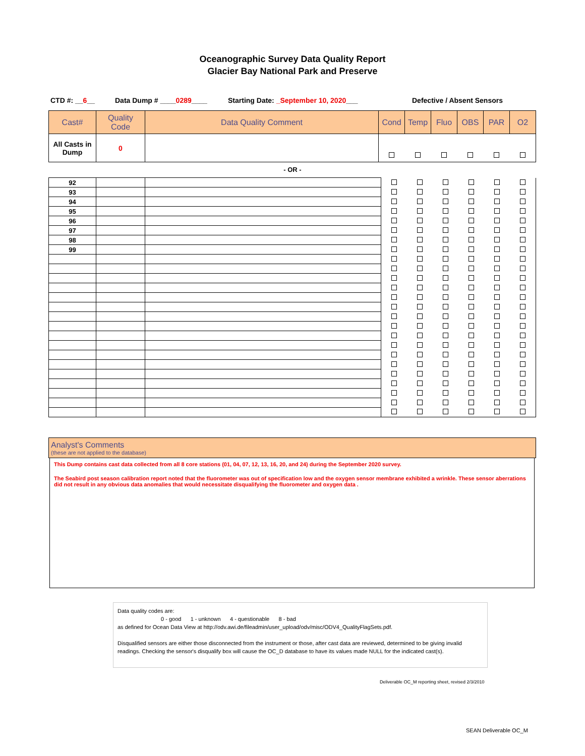Oceanographic Survey Data Quality Report
Glacier Bay National Park and Preserve
CTD #: __6__ Data Dump # ____0289____ Starting Date: _September 10, 2020___ Defective / Absent Sensors
| Cast# | Quality Code | Data Quality Comment | Cond | Temp | Fluo | OBS | PAR | O2 |
| --- | --- | --- | --- | --- | --- | --- | --- | --- |
| All Casts in Dump | 0 | | | | | | | |
- OR -
| 92 | | | | | | | | |
| 93 | | | | | | | | |
| 94 | | | | | | | | |
| 95 | | | | | | | | |
| 96 | | | | | | | | |
| 97 | | | | | | | | |
| 98 | | | | | | | | |
| 99 | | | | | | | | |
Analyst's Comments
(these are not applied to the database)
This Dump contains cast data collected from all 8 core stations (01, 04, 07, 12, 13, 16, 20, and 24) during the September 2020 survey.
The Seabird post season calibration report noted that the fluorometer was out of specification low and the oxygen sensor membrane exhibited a wrinkle. These sensor aberrations did not result in any obvious data anomalies that would necessitate disqualifying the fluorometer and oxygen data .
Data quality codes are:
0 - good 1 - unknown 4 - questionable 8 - bad
as defined for Ocean Data View at http://odv.awi.de/fileadmin/user_upload/odv/misc/ODV4_QualityFlagSets.pdf.
Disqualified sensors are either those disconnected from the instrument or those, after cast data are reviewed, determined to be giving invalid readings. Checking the sensor's disqualify box will cause the OC_D database to have its values made NULL for the indicated cast(s).
Deliverable OC_M reporting sheet, revised 2/3/2010
SEAN Deliverable OC_M